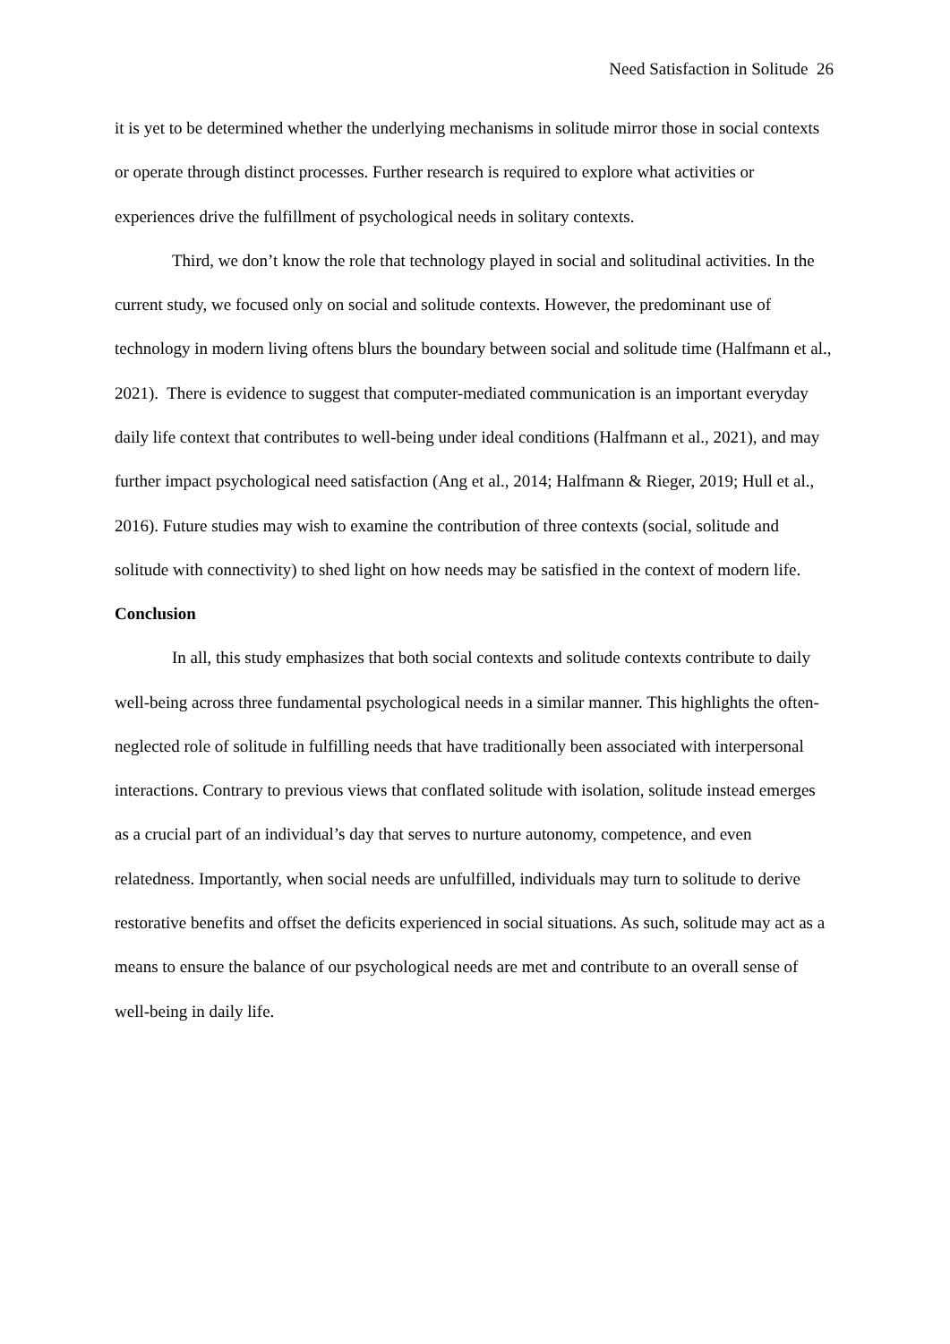Need Satisfaction in Solitude 26
it is yet to be determined whether the underlying mechanisms in solitude mirror those in social contexts or operate through distinct processes. Further research is required to explore what activities or experiences drive the fulfillment of psychological needs in solitary contexts.
Third, we don’t know the role that technology played in social and solitudinal activities. In the current study, we focused only on social and solitude contexts. However, the predominant use of technology in modern living oftens blurs the boundary between social and solitude time (Halfmann et al., 2021). There is evidence to suggest that computer-mediated communication is an important everyday daily life context that contributes to well-being under ideal conditions (Halfmann et al., 2021), and may further impact psychological need satisfaction (Ang et al., 2014; Halfmann & Rieger, 2019; Hull et al., 2016). Future studies may wish to examine the contribution of three contexts (social, solitude and solitude with connectivity) to shed light on how needs may be satisfied in the context of modern life.
Conclusion
In all, this study emphasizes that both social contexts and solitude contexts contribute to daily well-being across three fundamental psychological needs in a similar manner. This highlights the often-neglected role of solitude in fulfilling needs that have traditionally been associated with interpersonal interactions. Contrary to previous views that conflated solitude with isolation, solitude instead emerges as a crucial part of an individual’s day that serves to nurture autonomy, competence, and even relatedness. Importantly, when social needs are unfulfilled, individuals may turn to solitude to derive restorative benefits and offset the deficits experienced in social situations. As such, solitude may act as a means to ensure the balance of our psychological needs are met and contribute to an overall sense of well-being in daily life.